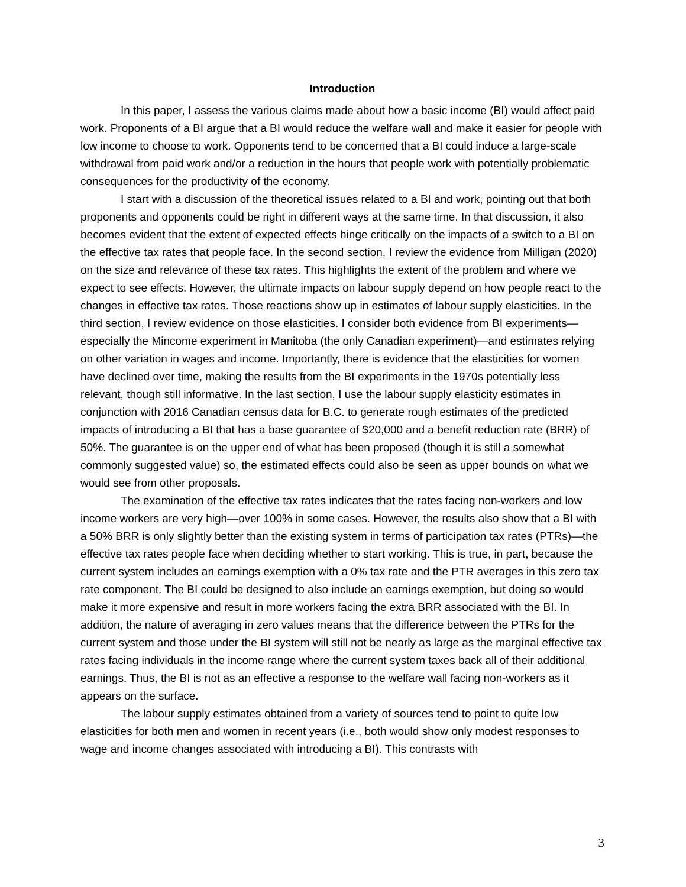Introduction
In this paper, I assess the various claims made about how a basic income (BI) would affect paid work. Proponents of a BI argue that a BI would reduce the welfare wall and make it easier for people with low income to choose to work. Opponents tend to be concerned that a BI could induce a large-scale withdrawal from paid work and/or a reduction in the hours that people work with potentially problematic consequences for the productivity of the economy.
I start with a discussion of the theoretical issues related to a BI and work, pointing out that both proponents and opponents could be right in different ways at the same time. In that discussion, it also becomes evident that the extent of expected effects hinge critically on the impacts of a switch to a BI on the effective tax rates that people face. In the second section, I review the evidence from Milligan (2020) on the size and relevance of these tax rates. This highlights the extent of the problem and where we expect to see effects. However, the ultimate impacts on labour supply depend on how people react to the changes in effective tax rates. Those reactions show up in estimates of labour supply elasticities. In the third section, I review evidence on those elasticities. I consider both evidence from BI experiments—especially the Mincome experiment in Manitoba (the only Canadian experiment)—and estimates relying on other variation in wages and income. Importantly, there is evidence that the elasticities for women have declined over time, making the results from the BI experiments in the 1970s potentially less relevant, though still informative. In the last section, I use the labour supply elasticity estimates in conjunction with 2016 Canadian census data for B.C. to generate rough estimates of the predicted impacts of introducing a BI that has a base guarantee of $20,000 and a benefit reduction rate (BRR) of 50%. The guarantee is on the upper end of what has been proposed (though it is still a somewhat commonly suggested value) so, the estimated effects could also be seen as upper bounds on what we would see from other proposals.
The examination of the effective tax rates indicates that the rates facing non-workers and low income workers are very high—over 100% in some cases. However, the results also show that a BI with a 50% BRR is only slightly better than the existing system in terms of participation tax rates (PTRs)—the effective tax rates people face when deciding whether to start working. This is true, in part, because the current system includes an earnings exemption with a 0% tax rate and the PTR averages in this zero tax rate component. The BI could be designed to also include an earnings exemption, but doing so would make it more expensive and result in more workers facing the extra BRR associated with the BI. In addition, the nature of averaging in zero values means that the difference between the PTRs for the current system and those under the BI system will still not be nearly as large as the marginal effective tax rates facing individuals in the income range where the current system taxes back all of their additional earnings. Thus, the BI is not as an effective a response to the welfare wall facing non-workers as it appears on the surface.
The labour supply estimates obtained from a variety of sources tend to point to quite low elasticities for both men and women in recent years (i.e., both would show only modest responses to wage and income changes associated with introducing a BI). This contrasts with
3